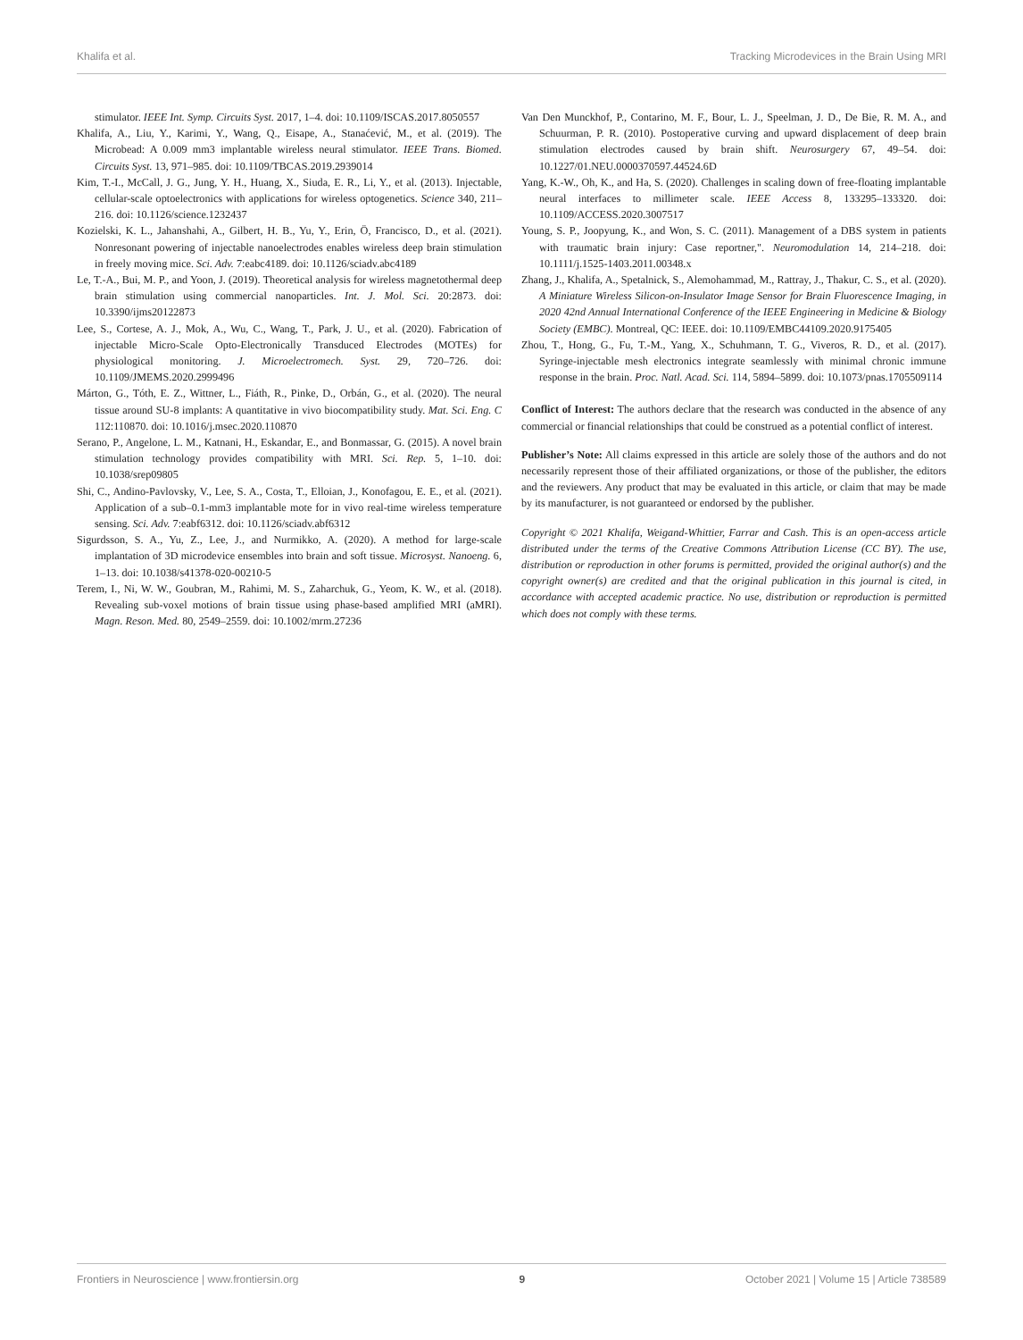Khalifa et al. Tracking Microdevices in the Brain Using MRI
stimulator. IEEE Int. Symp. Circuits Syst. 2017, 1–4. doi: 10.1109/ISCAS.2017.8050557
Khalifa, A., Liu, Y., Karimi, Y., Wang, Q., Eisape, A., Stanaćević, M., et al. (2019). The Microbead: A 0.009 mm3 implantable wireless neural stimulator. IEEE Trans. Biomed. Circuits Syst. 13, 971–985. doi: 10.1109/TBCAS.2019.2939014
Kim, T.-I., McCall, J. G., Jung, Y. H., Huang, X., Siuda, E. R., Li, Y., et al. (2013). Injectable, cellular-scale optoelectronics with applications for wireless optogenetics. Science 340, 211–216. doi: 10.1126/science.1232437
Kozielski, K. L., Jahanshahi, A., Gilbert, H. B., Yu, Y., Erin, Ö, Francisco, D., et al. (2021). Nonresonant powering of injectable nanoelectrodes enables wireless deep brain stimulation in freely moving mice. Sci. Adv. 7:eabc4189. doi: 10.1126/sciadv.abc4189
Le, T.-A., Bui, M. P., and Yoon, J. (2019). Theoretical analysis for wireless magnetothermal deep brain stimulation using commercial nanoparticles. Int. J. Mol. Sci. 20:2873. doi: 10.3390/ijms20122873
Lee, S., Cortese, A. J., Mok, A., Wu, C., Wang, T., Park, J. U., et al. (2020). Fabrication of injectable Micro-Scale Opto-Electronically Transduced Electrodes (MOTEs) for physiological monitoring. J. Microelectromech. Syst. 29, 720–726. doi: 10.1109/JMEMS.2020.2999496
Márton, G., Tóth, E. Z., Wittner, L., Fiáth, R., Pinke, D., Orbán, G., et al. (2020). The neural tissue around SU-8 implants: A quantitative in vivo biocompatibility study. Mat. Sci. Eng. C 112:110870. doi: 10.1016/j.msec.2020.110870
Serano, P., Angelone, L. M., Katnani, H., Eskandar, E., and Bonmassar, G. (2015). A novel brain stimulation technology provides compatibility with MRI. Sci. Rep. 5, 1–10. doi: 10.1038/srep09805
Shi, C., Andino-Pavlovsky, V., Lee, S. A., Costa, T., Elloian, J., Konofagou, E. E., et al. (2021). Application of a sub–0.1-mm3 implantable mote for in vivo real-time wireless temperature sensing. Sci. Adv. 7:eabf6312. doi: 10.1126/sciadv.abf6312
Sigurdsson, S. A., Yu, Z., Lee, J., and Nurmikko, A. (2020). A method for large-scale implantation of 3D microdevice ensembles into brain and soft tissue. Microsyst. Nanoeng. 6, 1–13. doi: 10.1038/s41378-020-00210-5
Terem, I., Ni, W. W., Goubran, M., Rahimi, M. S., Zaharchuk, G., Yeom, K. W., et al. (2018). Revealing sub-voxel motions of brain tissue using phase-based amplified MRI (aMRI). Magn. Reson. Med. 80, 2549–2559. doi: 10.1002/mrm.27236
Van Den Munckhof, P., Contarino, M. F., Bour, L. J., Speelman, J. D., De Bie, R. M. A., and Schuurman, P. R. (2010). Postoperative curving and upward displacement of deep brain stimulation electrodes caused by brain shift. Neurosurgery 67, 49–54. doi: 10.1227/01.NEU.0000370597.44524.6D
Yang, K.-W., Oh, K., and Ha, S. (2020). Challenges in scaling down of free-floating implantable neural interfaces to millimeter scale. IEEE Access 8, 133295–133320. doi: 10.1109/ACCESS.2020.3007517
Young, S. P., Joopyung, K., and Won, S. C. (2011). Management of a DBS system in patients with traumatic brain injury: Case reportner,". Neuromodulation 14, 214–218. doi: 10.1111/j.1525-1403.2011.00348.x
Zhang, J., Khalifa, A., Spetalnick, S., Alemohammad, M., Rattray, J., Thakur, C. S., et al. (2020). A Miniature Wireless Silicon-on-Insulator Image Sensor for Brain Fluorescence Imaging, in 2020 42nd Annual International Conference of the IEEE Engineering in Medicine & Biology Society (EMBC). Montreal, QC: IEEE. doi: 10.1109/EMBC44109.2020.9175405
Zhou, T., Hong, G., Fu, T.-M., Yang, X., Schuhmann, T. G., Viveros, R. D., et al. (2017). Syringe-injectable mesh electronics integrate seamlessly with minimal chronic immune response in the brain. Proc. Natl. Acad. Sci. 114, 5894–5899. doi: 10.1073/pnas.1705509114
Conflict of Interest: The authors declare that the research was conducted in the absence of any commercial or financial relationships that could be construed as a potential conflict of interest.
Publisher’s Note: All claims expressed in this article are solely those of the authors and do not necessarily represent those of their affiliated organizations, or those of the publisher, the editors and the reviewers. Any product that may be evaluated in this article, or claim that may be made by its manufacturer, is not guaranteed or endorsed by the publisher.
Copyright © 2021 Khalifa, Weigand-Whittier, Farrar and Cash. This is an open-access article distributed under the terms of the Creative Commons Attribution License (CC BY). The use, distribution or reproduction in other forums is permitted, provided the original author(s) and the copyright owner(s) are credited and that the original publication in this journal is cited, in accordance with accepted academic practice. No use, distribution or reproduction is permitted which does not comply with these terms.
Frontiers in Neuroscience | www.frontiersin.org 9 October 2021 | Volume 15 | Article 738589